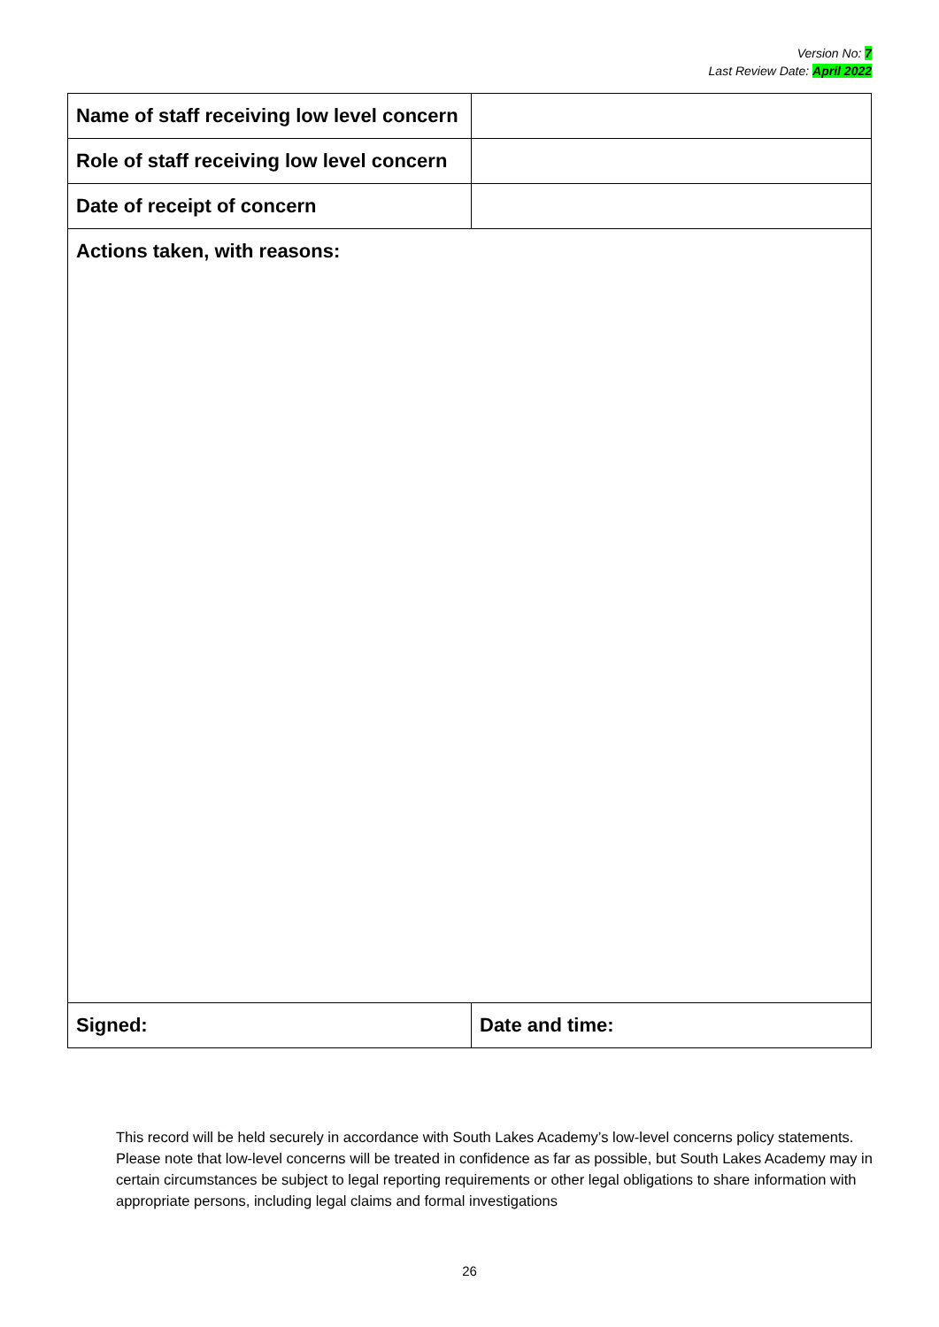Version No: 7
Last Review Date: April 2022
| Name of staff receiving low level concern | |
| Role of staff receiving low level concern | |
| Date of receipt of concern | |
| Actions taken, with reasons: | |
| Signed: | Date and time: |
This record will be held securely in accordance with South Lakes Academy’s low-level concerns policy statements. Please note that low-level concerns will be treated in confidence as far as possible, but South Lakes Academy may in certain circumstances be subject to legal reporting requirements or other legal obligations to share information with appropriate persons, including legal claims and formal investigations
26